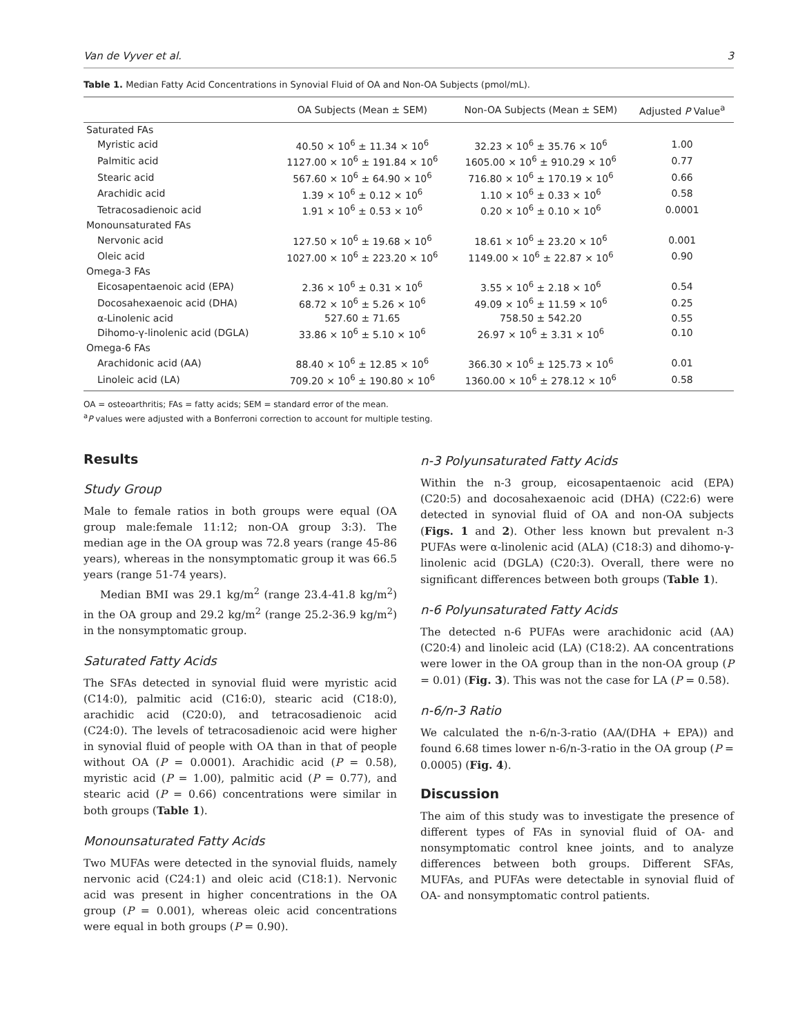Van de Vyver et al. 3
Table 1. Median Fatty Acid Concentrations in Synovial Fluid of OA and Non-OA Subjects (pmol/mL).
| | OA Subjects (Mean ± SEM) | Non-OA Subjects (Mean ± SEM) | Adjusted P Value<sup>a</sup> |
| --- | --- | --- | --- |
| Saturated FAs | | | |
| Myristic acid | 40.50 × 10<sup>6</sup> ± 11.34 × 10<sup>6</sup> | 32.23 × 10<sup>6</sup> ± 35.76 × 10<sup>6</sup> | 1.00 |
| Palmitic acid | 1127.00 × 10<sup>6</sup> ± 191.84 × 10<sup>6</sup> | 1605.00 × 10<sup>6</sup> ± 910.29 × 10<sup>6</sup> | 0.77 |
| Stearic acid | 567.60 × 10<sup>6</sup> ± 64.90 × 10<sup>6</sup> | 716.80 × 10<sup>6</sup> ± 170.19 × 10<sup>6</sup> | 0.66 |
| Arachidic acid | 1.39 × 10<sup>6</sup> ± 0.12 × 10<sup>6</sup> | 1.10 × 10<sup>6</sup> ± 0.33 × 10<sup>6</sup> | 0.58 |
| Tetracosadienoic acid | 1.91 × 10<sup>6</sup> ± 0.53 × 10<sup>6</sup> | 0.20 × 10<sup>6</sup> ± 0.10 × 10<sup>6</sup> | 0.0001 |
| Monounsaturated FAs | | | |
| Nervonic acid | 127.50 × 10<sup>6</sup> ± 19.68 × 10<sup>6</sup> | 18.61 × 10<sup>6</sup> ± 23.20 × 10<sup>6</sup> | 0.001 |
| Oleic acid | 1027.00 × 10<sup>6</sup> ± 223.20 × 10<sup>6</sup> | 1149.00 × 10<sup>6</sup> ± 22.87 × 10<sup>6</sup> | 0.90 |
| Omega-3 FAs | | | |
| Eicosapentaenoic acid (EPA) | 2.36 × 10<sup>6</sup> ± 0.31 × 10<sup>6</sup> | 3.55 × 10<sup>6</sup> ± 2.18 × 10<sup>6</sup> | 0.54 |
| Docosahexaenoic acid (DHA) | 68.72 × 10<sup>6</sup> ± 5.26 × 10<sup>6</sup> | 49.09 × 10<sup>6</sup> ± 11.59 × 10<sup>6</sup> | 0.25 |
| α-Linolenic acid | 527.60 ± 71.65 | 758.50 ± 542.20 | 0.55 |
| Dihomo-γ-linolenic acid (DGLA) | 33.86 × 10<sup>6</sup> ± 5.10 × 10<sup>6</sup> | 26.97 × 10<sup>6</sup> ± 3.31 × 10<sup>6</sup> | 0.10 |
| Omega-6 FAs | | | |
| Arachidonic acid (AA) | 88.40 × 10<sup>6</sup> ± 12.85 × 10<sup>6</sup> | 366.30 × 10<sup>6</sup> ± 125.73 × 10<sup>6</sup> | 0.01 |
| Linoleic acid (LA) | 709.20 × 10<sup>6</sup> ± 190.80 × 10<sup>6</sup> | 1360.00 × 10<sup>6</sup> ± 278.12 × 10<sup>6</sup> | 0.58 |
OA = osteoarthritis; FAs = fatty acids; SEM = standard error of the mean.
<sup>a</sup> P values were adjusted with a Bonferroni correction to account for multiple testing.
Results
Study Group
Male to female ratios in both groups were equal (OA group male:female 11:12; non-OA group 3:3). The median age in the OA group was 72.8 years (range 45-86 years), whereas in the nonsymptomatic group it was 66.5 years (range 51-74 years).
Median BMI was 29.1 kg/m<sup>2</sup> (range 23.4-41.8 kg/m<sup>2</sup>) in the OA group and 29.2 kg/m<sup>2</sup> (range 25.2-36.9 kg/m<sup>2</sup>) in the nonsymptomatic group.
Saturated Fatty Acids
The SFAs detected in synovial fluid were myristic acid (C14:0), palmitic acid (C16:0), stearic acid (C18:0), arachidic acid (C20:0), and tetracosadienoic acid (C24:0). The levels of tetracosadienoic acid were higher in synovial fluid of people with OA than in that of people without OA (P = 0.0001). Arachidic acid (P = 0.58), myristic acid (P = 1.00), palmitic acid (P = 0.77), and stearic acid (P = 0.66) concentrations were similar in both groups (Table 1).
Monounsaturated Fatty Acids
Two MUFAs were detected in the synovial fluids, namely nervonic acid (C24:1) and oleic acid (C18:1). Nervonic acid was present in higher concentrations in the OA group (P = 0.001), whereas oleic acid concentrations were equal in both groups (P = 0.90).
n-3 Polyunsaturated Fatty Acids
Within the n-3 group, eicosapentaenoic acid (EPA) (C20:5) and docosahexaenoic acid (DHA) (C22:6) were detected in synovial fluid of OA and non-OA subjects (Figs. 1 and 2). Other less known but prevalent n-3 PUFAs were α-linolenic acid (ALA) (C18:3) and dihomo-γ-linolenic acid (DGLA) (C20:3). Overall, there were no significant differences between both groups (Table 1).
n-6 Polyunsaturated Fatty Acids
The detected n-6 PUFAs were arachidonic acid (AA) (C20:4) and linoleic acid (LA) (C18:2). AA concentrations were lower in the OA group than in the non-OA group (P = 0.01) (Fig. 3). This was not the case for LA (P = 0.58).
n-6/n-3 Ratio
We calculated the n-6/n-3-ratio (AA/(DHA + EPA)) and found 6.68 times lower n-6/n-3-ratio in the OA group (P = 0.0005) (Fig. 4).
Discussion
The aim of this study was to investigate the presence of different types of FAs in synovial fluid of OA- and nonsymptomatic control knee joints, and to analyze differences between both groups. Different SFAs, MUFAs, and PUFAs were detectable in synovial fluid of OA- and nonsymptomatic control patients.